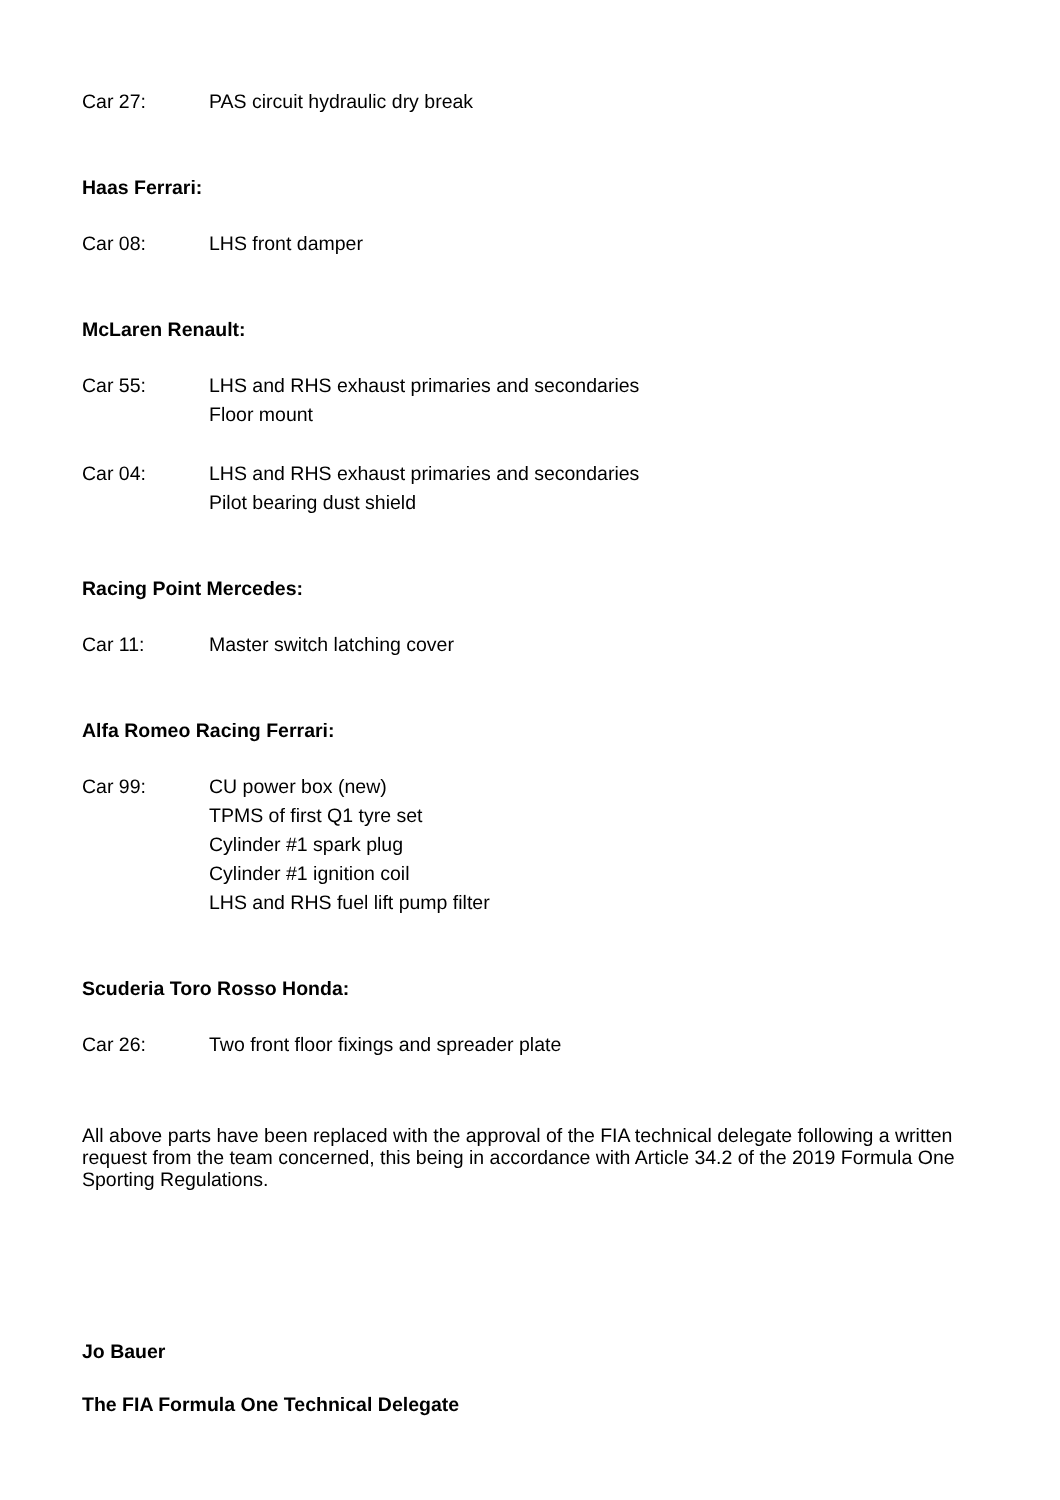Car 27: PAS circuit hydraulic dry break
Haas Ferrari:
Car 08: LHS front damper
McLaren Renault:
Car 55: LHS and RHS exhaust primaries and secondaries
Floor mount
Car 04: LHS and RHS exhaust primaries and secondaries
Pilot bearing dust shield
Racing Point Mercedes:
Car 11: Master switch latching cover
Alfa Romeo Racing Ferrari:
Car 99: CU power box (new)
TPMS of first Q1 tyre set
Cylinder #1 spark plug
Cylinder #1 ignition coil
LHS and RHS fuel lift pump filter
Scuderia Toro Rosso Honda:
Car 26: Two front floor fixings and spreader plate
All above parts have been replaced with the approval of the FIA technical delegate following a written request from the team concerned, this being in accordance with Article 34.2 of the 2019 Formula One Sporting Regulations.
Jo Bauer
The FIA Formula One Technical Delegate